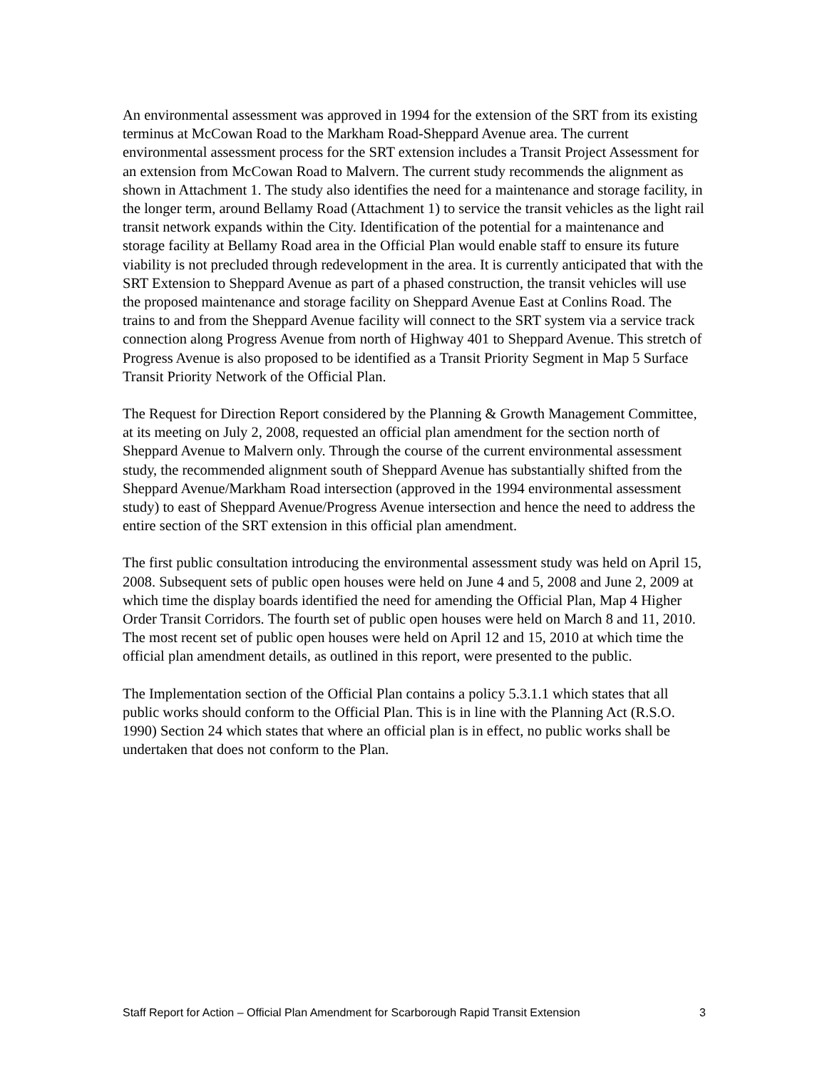An environmental assessment was approved in 1994 for the extension of the SRT from its existing terminus at McCowan Road to the Markham Road-Sheppard Avenue area. The current environmental assessment process for the SRT extension includes a Transit Project Assessment for an extension from McCowan Road to Malvern. The current study recommends the alignment as shown in Attachment 1. The study also identifies the need for a maintenance and storage facility, in the longer term, around Bellamy Road (Attachment 1) to service the transit vehicles as the light rail transit network expands within the City. Identification of the potential for a maintenance and storage facility at Bellamy Road area in the Official Plan would enable staff to ensure its future viability is not precluded through redevelopment in the area. It is currently anticipated that with the SRT Extension to Sheppard Avenue as part of a phased construction, the transit vehicles will use the proposed maintenance and storage facility on Sheppard Avenue East at Conlins Road. The trains to and from the Sheppard Avenue facility will connect to the SRT system via a service track connection along Progress Avenue from north of Highway 401 to Sheppard Avenue. This stretch of Progress Avenue is also proposed to be identified as a Transit Priority Segment in Map 5 Surface Transit Priority Network of the Official Plan.
The Request for Direction Report considered by the Planning & Growth Management Committee, at its meeting on July 2, 2008, requested an official plan amendment for the section north of Sheppard Avenue to Malvern only. Through the course of the current environmental assessment study, the recommended alignment south of Sheppard Avenue has substantially shifted from the Sheppard Avenue/Markham Road intersection (approved in the 1994 environmental assessment study) to east of Sheppard Avenue/Progress Avenue intersection and hence the need to address the entire section of the SRT extension in this official plan amendment.
The first public consultation introducing the environmental assessment study was held on April 15, 2008. Subsequent sets of public open houses were held on June 4 and 5, 2008 and June 2, 2009 at which time the display boards identified the need for amending the Official Plan, Map 4 Higher Order Transit Corridors. The fourth set of public open houses were held on March 8 and 11, 2010. The most recent set of public open houses were held on April 12 and 15, 2010 at which time the official plan amendment details, as outlined in this report, were presented to the public.
The Implementation section of the Official Plan contains a policy 5.3.1.1 which states that all public works should conform to the Official Plan. This is in line with the Planning Act (R.S.O. 1990) Section 24 which states that where an official plan is in effect, no public works shall be undertaken that does not conform to the Plan.
Staff Report for Action – Official Plan Amendment for Scarborough Rapid Transit Extension 3